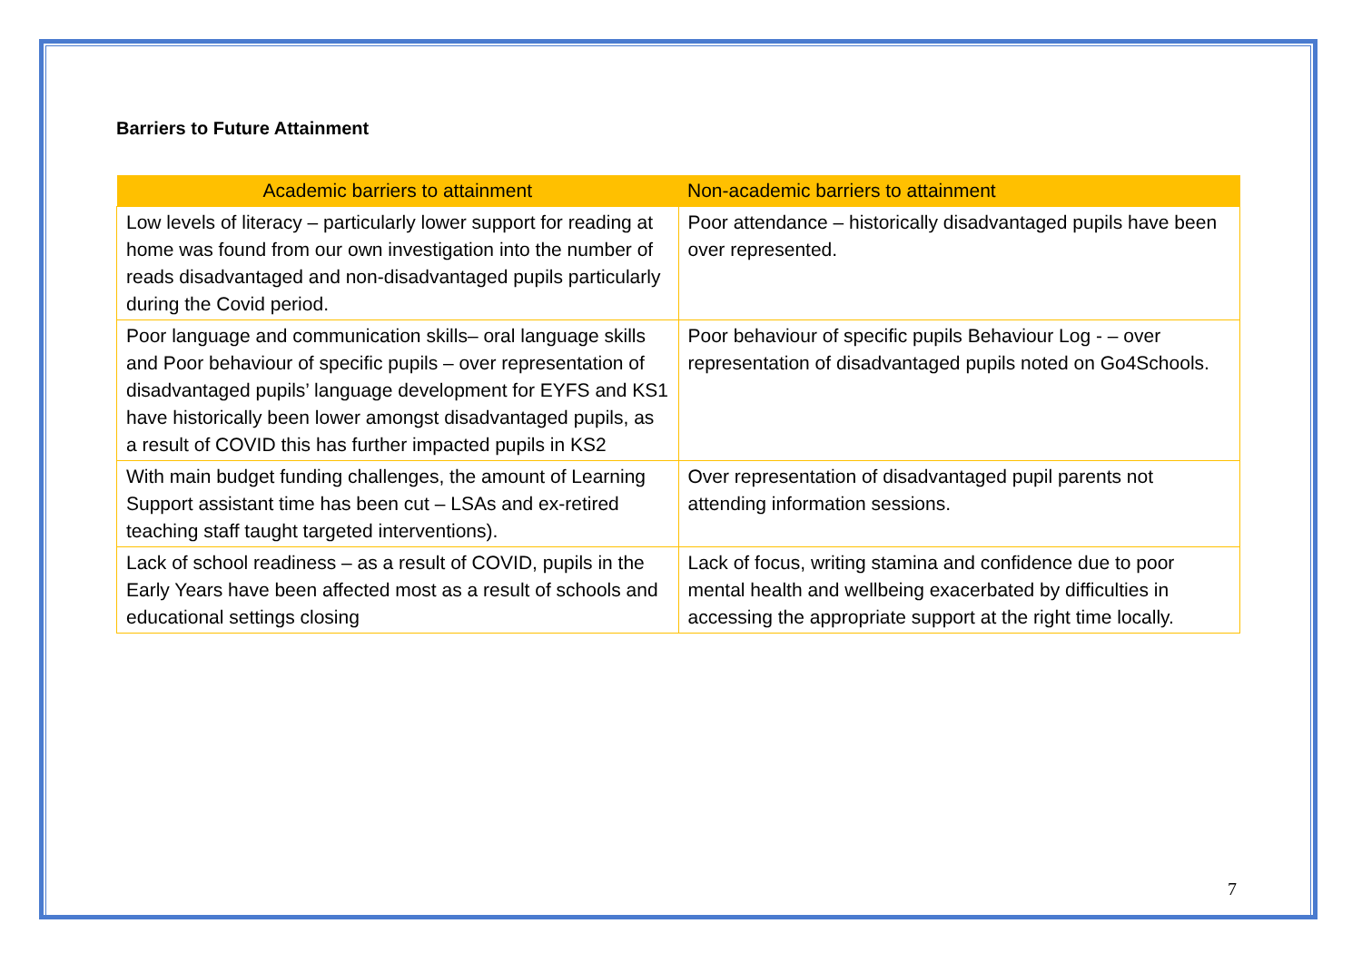Barriers to Future Attainment
| Academic barriers to attainment | Non-academic barriers to attainment |
| --- | --- |
| Low levels of literacy – particularly lower support for reading at home was found from our own investigation into the number of reads disadvantaged and non-disadvantaged pupils particularly during the Covid period. | Poor attendance – historically disadvantaged pupils have been over represented. |
| Poor language and communication skills– oral language skills and Poor behaviour of specific pupils – over representation of disadvantaged pupils’ language development for EYFS and KS1 have historically been lower amongst disadvantaged pupils, as a result of COVID this has further impacted pupils in KS2 | Poor behaviour of specific pupils Behaviour Log - – over representation of disadvantaged pupils noted on Go4Schools. |
| With main budget funding challenges, the amount of Learning Support assistant time has been cut – LSAs and ex-retired teaching staff taught targeted interventions). | Over representation of disadvantaged pupil parents not attending information sessions. |
| Lack of school readiness – as a result of COVID, pupils in the Early Years have been affected most as a result of schools and educational settings closing | Lack of focus, writing stamina and confidence due to poor mental health and wellbeing exacerbated by difficulties in accessing the appropriate support at the right time locally. |
7